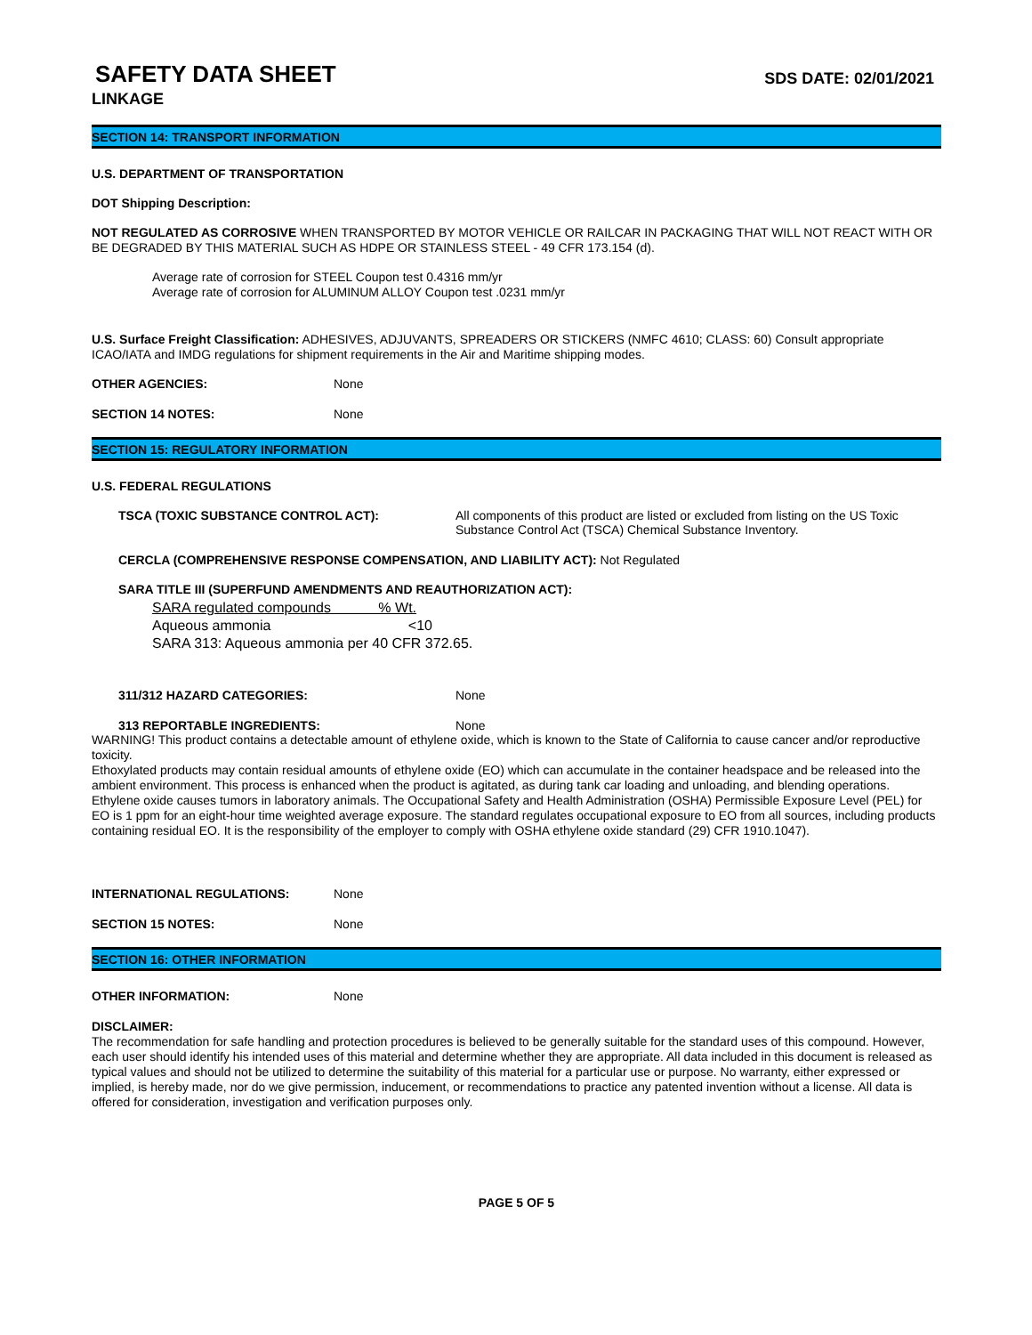SAFETY DATA SHEET
SDS DATE: 02/01/2021
LINKAGE
SECTION 14: TRANSPORT INFORMATION
U.S. DEPARTMENT OF TRANSPORTATION
DOT Shipping Description:
NOT REGULATED AS CORROSIVE WHEN TRANSPORTED BY MOTOR VEHICLE OR RAILCAR IN PACKAGING THAT WILL NOT REACT WITH OR BE DEGRADED BY THIS MATERIAL SUCH AS HDPE OR STAINLESS STEEL - 49 CFR 173.154 (d).
Average rate of corrosion for STEEL Coupon test 0.4316 mm/yr
Average rate of corrosion for ALUMINUM ALLOY Coupon test .0231 mm/yr
U.S. Surface Freight Classification: ADHESIVES, ADJUVANTS, SPREADERS OR STICKERS (NMFC 4610; CLASS: 60) Consult appropriate ICAO/IATA and IMDG regulations for shipment requirements in the Air and Maritime shipping modes.
OTHER AGENCIES: None
SECTION 14 NOTES: None
SECTION 15: REGULATORY INFORMATION
U.S. FEDERAL REGULATIONS
TSCA (TOXIC SUBSTANCE CONTROL ACT): All components of this product are listed or excluded from listing on the US Toxic Substance Control Act (TSCA) Chemical Substance Inventory.
CERCLA (COMPREHENSIVE RESPONSE COMPENSATION, AND LIABILITY ACT): Not Regulated
SARA TITLE III (SUPERFUND AMENDMENTS AND REAUTHORIZATION ACT):
SARA regulated compounds % Wt.
Aqueous ammonia <10
SARA 313: Aqueous ammonia per 40 CFR 372.65.
311/312 HAZARD CATEGORIES: None
313 REPORTABLE INGREDIENTS: None
WARNING! This product contains a detectable amount of ethylene oxide, which is known to the State of California to cause cancer and/or reproductive toxicity.
Ethoxylated products may contain residual amounts of ethylene oxide (EO) which can accumulate in the container headspace and be released into the ambient environment. This process is enhanced when the product is agitated, as during tank car loading and unloading, and blending operations. Ethylene oxide causes tumors in laboratory animals. The Occupational Safety and Health Administration (OSHA) Permissible Exposure Level (PEL) for EO is 1 ppm for an eight-hour time weighted average exposure. The standard regulates occupational exposure to EO from all sources, including products containing residual EO. It is the responsibility of the employer to comply with OSHA ethylene oxide standard (29) CFR 1910.1047).
INTERNATIONAL REGULATIONS: None
SECTION 15 NOTES: None
SECTION 16: OTHER INFORMATION
OTHER INFORMATION: None
DISCLAIMER:
The recommendation for safe handling and protection procedures is believed to be generally suitable for the standard uses of this compound. However, each user should identify his intended uses of this material and determine whether they are appropriate. All data included in this document is released as typical values and should not be utilized to determine the suitability of this material for a particular use or purpose. No warranty, either expressed or implied, is hereby made, nor do we give permission, inducement, or recommendations to practice any patented invention without a license. All data is offered for consideration, investigation and verification purposes only.
PAGE 5 OF 5